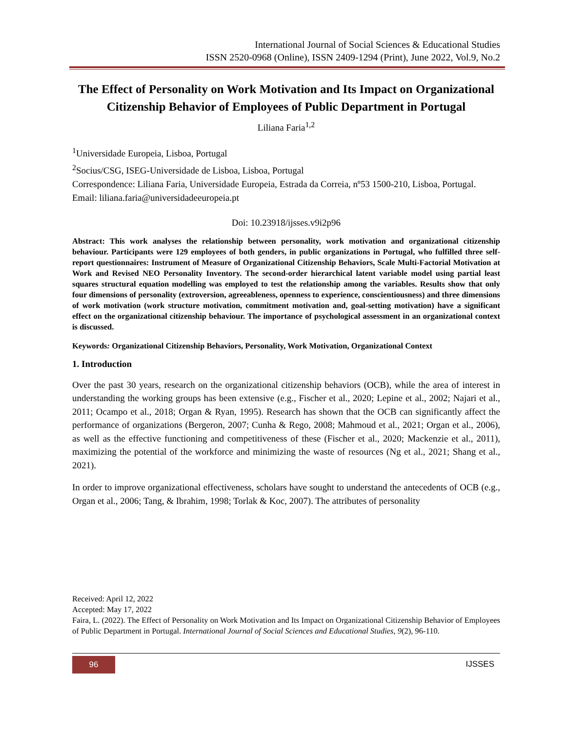International Journal of Social Sciences & Educational Studies
ISSN 2520-0968 (Online), ISSN 2409-1294 (Print), June 2022, Vol.9, No.2
The Effect of Personality on Work Motivation and Its Impact on Organizational Citizenship Behavior of Employees of Public Department in Portugal
Liliana Faria<sup>1,2</sup>
<sup>1</sup> Universidade Europeia, Lisboa, Portugal
<sup>2</sup> Socius/CSG, ISEG-Universidade de Lisboa, Lisboa, Portugal
Correspondence: Liliana Faria, Universidade Europeia, Estrada da Correia, nº53 1500-210, Lisboa, Portugal.
Email: liliana.faria@universidadeeuropeia.pt
Doi: 10.23918/ijsses.v9i2p96
Abstract: This work analyses the relationship between personality, work motivation and organizational citizenship behaviour. Participants were 129 employees of both genders, in public organizations in Portugal, who fulfilled three self-report questionnaires: Instrument of Measure of Organizational Citizenship Behaviors, Scale Multi-Factorial Motivation at Work and Revised NEO Personality Inventory. The second-order hierarchical latent variable model using partial least squares structural equation modelling was employed to test the relationship among the variables. Results show that only four dimensions of personality (extroversion, agreeableness, openness to experience, conscientiousness) and three dimensions of work motivation (work structure motivation, commitment motivation and, goal-setting motivation) have a significant effect on the organizational citizenship behaviour. The importance of psychological assessment in an organizational context is discussed.
Keywords: Organizational Citizenship Behaviors, Personality, Work Motivation, Organizational Context
1. Introduction
Over the past 30 years, research on the organizational citizenship behaviors (OCB), while the area of interest in understanding the working groups has been extensive (e.g., Fischer et al., 2020; Lepine et al., 2002; Najari et al., 2011; Ocampo et al., 2018; Organ & Ryan, 1995). Research has shown that the OCB can significantly affect the performance of organizations (Bergeron, 2007; Cunha & Rego, 2008; Mahmoud et al., 2021; Organ et al., 2006), as well as the effective functioning and competitiveness of these (Fischer et al., 2020; Mackenzie et al., 2011), maximizing the potential of the workforce and minimizing the waste of resources (Ng et al., 2021; Shang et al., 2021).
In order to improve organizational effectiveness, scholars have sought to understand the antecedents of OCB (e.g., Organ et al., 2006; Tang, & Ibrahim, 1998; Torlak & Koc, 2007). The attributes of personality
Received: April 12, 2022
Accepted: May 17, 2022
Faira, L. (2022). The Effect of Personality on Work Motivation and Its Impact on Organizational Citizenship Behavior of Employees of Public Department in Portugal. International Journal of Social Sciences and Educational Studies, 9(2), 96-110.
96 IJSSES